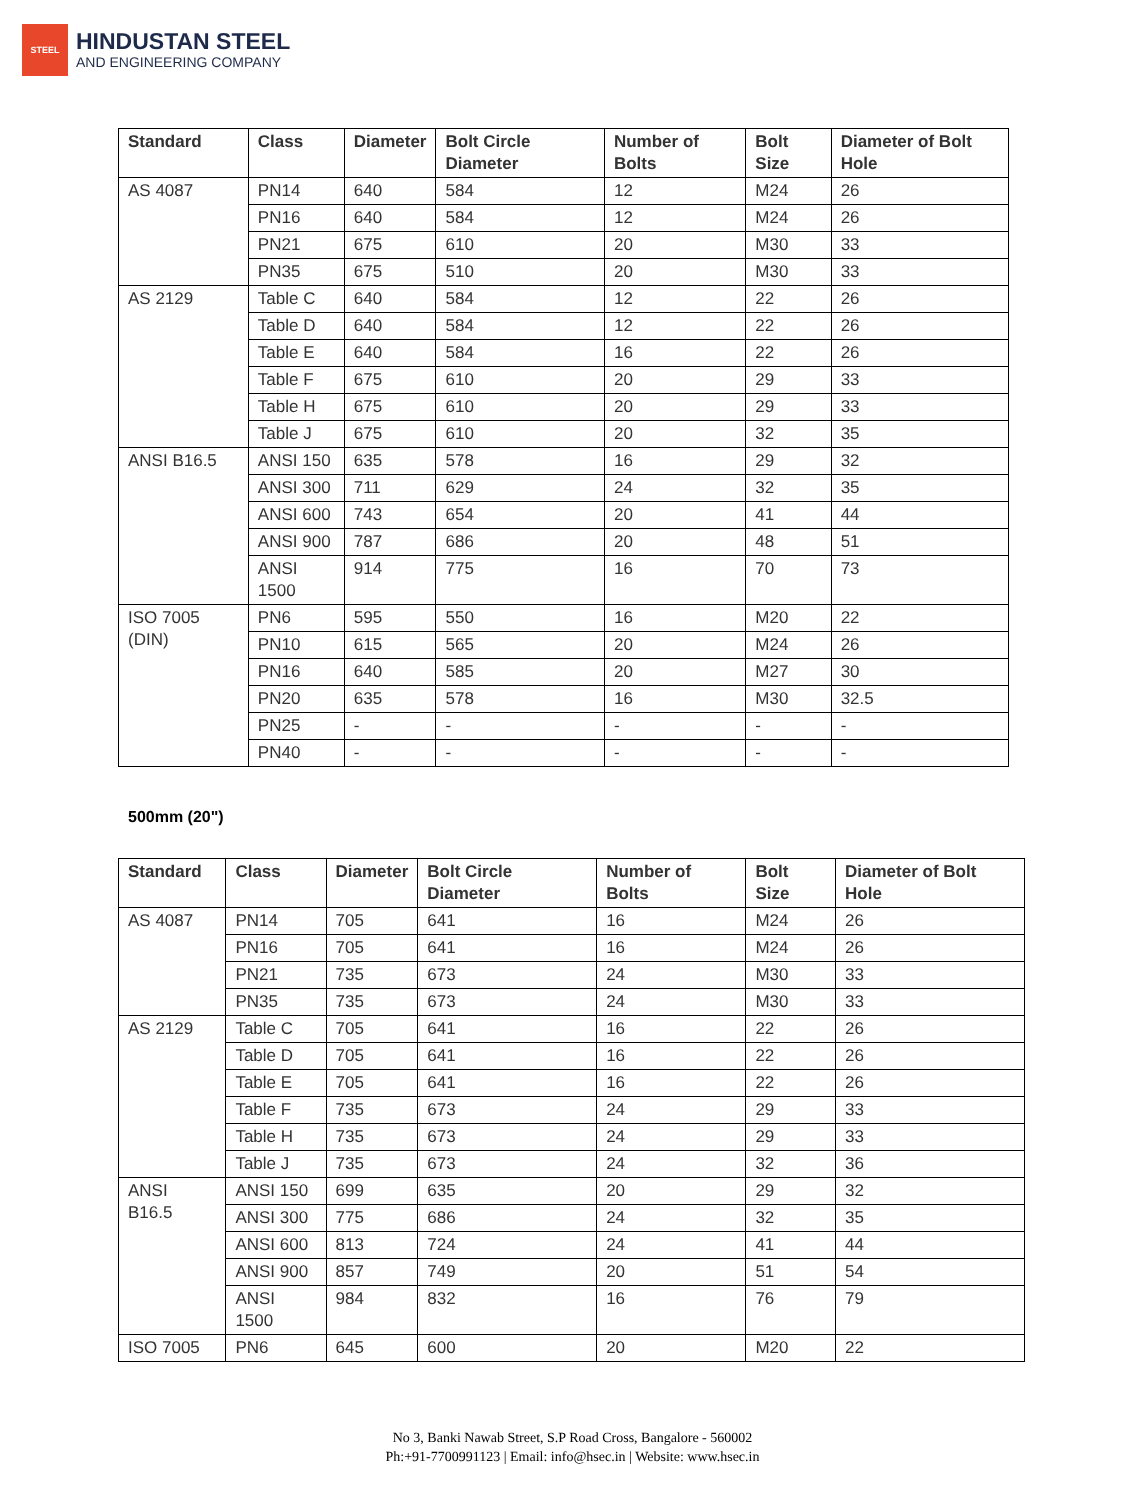STEEL
HINDUSTAN STEEL
AND ENGINEERING COMPANY
| Standard | Class | Diameter | Bolt Circle Diameter | Number of Bolts | Bolt Size | Diameter of Bolt Hole |
| --- | --- | --- | --- | --- | --- | --- |
| AS 4087 | PN14 | 640 | 584 | 12 | M24 | 26 |
| | PN16 | 640 | 584 | 12 | M24 | 26 |
| | PN21 | 675 | 610 | 20 | M30 | 33 |
| | PN35 | 675 | 510 | 20 | M30 | 33 |
| AS 2129 | Table C | 640 | 584 | 12 | 22 | 26 |
| | Table D | 640 | 584 | 12 | 22 | 26 |
| | Table E | 640 | 584 | 16 | 22 | 26 |
| | Table F | 675 | 610 | 20 | 29 | 33 |
| | Table H | 675 | 610 | 20 | 29 | 33 |
| | Table J | 675 | 610 | 20 | 32 | 35 |
| ANSI B16.5 | ANSI 150 | 635 | 578 | 16 | 29 | 32 |
| | ANSI 300 | 711 | 629 | 24 | 32 | 35 |
| | ANSI 600 | 743 | 654 | 20 | 41 | 44 |
| | ANSI 900 | 787 | 686 | 20 | 48 | 51 |
| | ANSI 1500 | 914 | 775 | 16 | 70 | 73 |
| ISO 7005 (DIN) | PN6 | 595 | 550 | 16 | M20 | 22 |
| | PN10 | 615 | 565 | 20 | M24 | 26 |
| | PN16 | 640 | 585 | 20 | M27 | 30 |
| | PN20 | 635 | 578 | 16 | M30 | 32.5 |
| | PN25 | - | - | - | - | - |
| | PN40 | - | - | - | - | - |
500mm (20")
| Standard | Class | Diameter | Bolt Circle Diameter | Number of Bolts | Bolt Size | Diameter of Bolt Hole |
| --- | --- | --- | --- | --- | --- | --- |
| AS 4087 | PN14 | 705 | 641 | 16 | M24 | 26 |
| | PN16 | 705 | 641 | 16 | M24 | 26 |
| | PN21 | 735 | 673 | 24 | M30 | 33 |
| | PN35 | 735 | 673 | 24 | M30 | 33 |
| AS 2129 | Table C | 705 | 641 | 16 | 22 | 26 |
| | Table D | 705 | 641 | 16 | 22 | 26 |
| | Table E | 705 | 641 | 16 | 22 | 26 |
| | Table F | 735 | 673 | 24 | 29 | 33 |
| | Table H | 735 | 673 | 24 | 29 | 33 |
| | Table J | 735 | 673 | 24 | 32 | 36 |
| ANSI B16.5 | ANSI 150 | 699 | 635 | 20 | 29 | 32 |
| | ANSI 300 | 775 | 686 | 24 | 32 | 35 |
| | ANSI 600 | 813 | 724 | 24 | 41 | 44 |
| | ANSI 900 | 857 | 749 | 20 | 51 | 54 |
| | ANSI 1500 | 984 | 832 | 16 | 76 | 79 |
| ISO 7005 | PN6 | 645 | 600 | 20 | M20 | 22 |
No 3, Banki Nawab Street, S.P Road Cross, Bangalore - 560002
Ph:+91-7700991123 | Email: info@hsec.in | Website: www.hsec.in